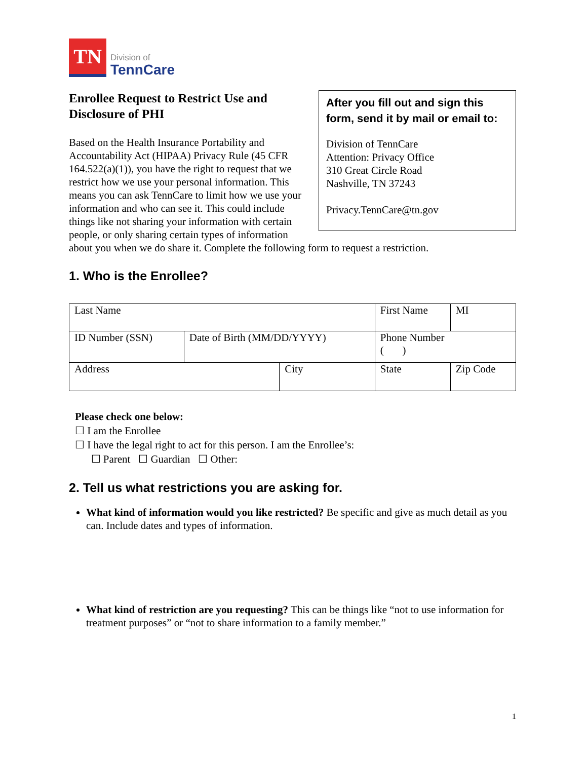TN
Division of
TennCare
After you fill out and sign this form, send it by mail or email to:
Division of TennCare
Attention: Privacy Office
310 Great Circle Road
Nashville, TN 37243
Privacy.TennCare@tn.gov
Enrollee Request to Restrict Use and Disclosure of PHI
Based on the Health Insurance Portability and Accountability Act (HIPAA) Privacy Rule (45 CFR 164.522(a)(1)), you have the right to request that we restrict how we use your personal information. This means you can ask TennCare to limit how we use your information and who can see it. This could include things like not sharing your information with certain people, or only sharing certain types of information about you when we do share it. Complete the following form to request a restriction.
1. Who is the Enrollee?
| Last Name | | | First Name | | | MI |
| ID Number (SSN) | Date of Birth (MM/DD/YYYY) | | Phone Number ( ) | | | |
| Address | | City | | State | Zip Code | |
Please check one below:
☐ I am the Enrollee
☐ I have the legal right to act for this person. I am the Enrollee’s:
☐ Parent ☐ Guardian ☐ Other:
2. Tell us what restrictions you are asking for.
What kind of information would you like restricted? Be specific and give as much detail as you can. Include dates and types of information.
What kind of restriction are you requesting? This can be things like “not to use information for treatment purposes” or “not to share information to a family member.”
1